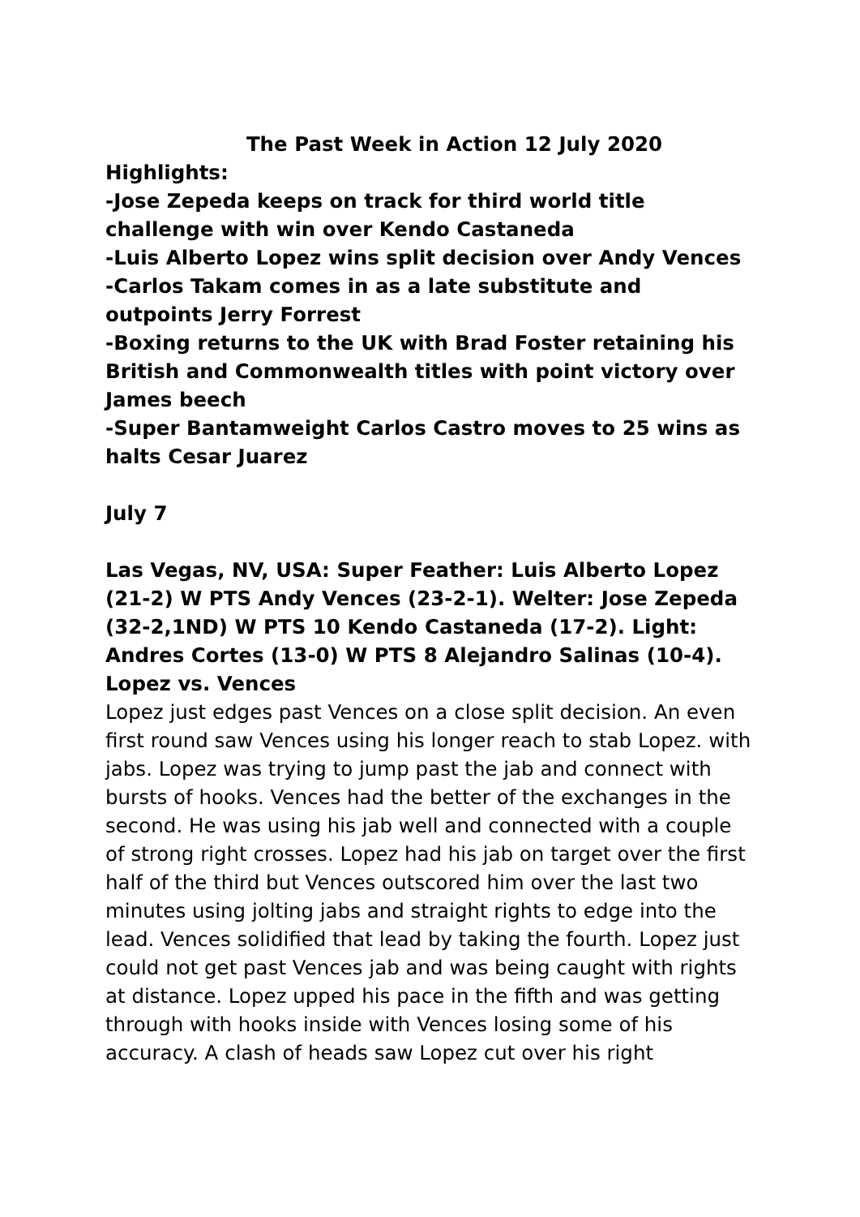The Past Week in Action 12 July 2020
Highlights:
-Jose Zepeda keeps on track for third world title challenge with win over Kendo Castaneda
-Luis Alberto Lopez wins split decision over Andy Vences
-Carlos Takam comes in as a late substitute and outpoints Jerry Forrest
-Boxing returns to the UK with Brad Foster retaining his British and Commonwealth titles with point victory over James beech
-Super Bantamweight Carlos Castro moves to 25 wins as halts Cesar Juarez
July 7
Las Vegas, NV, USA: Super Feather: Luis Alberto Lopez (21-2) W PTS Andy Vences (23-2-1). Welter: Jose Zepeda (32-2,1ND) W PTS 10 Kendo Castaneda (17-2). Light: Andres Cortes (13-0) W PTS 8 Alejandro Salinas (10-4).
Lopez vs. Vences
Lopez just edges past Vences on a close split decision. An even first round saw Vences using his longer reach to stab Lopez. with jabs. Lopez was trying to jump past the jab and connect with bursts of hooks. Vences had the better of the exchanges in the second. He was using his jab well and connected with a couple of strong right crosses. Lopez had his jab on target over the first half of the third but Vences outscored him over the last two minutes using jolting jabs and straight rights to edge into the lead. Vences solidified that lead by taking the fourth. Lopez just could not get past Vences jab and was being caught with rights at distance. Lopez upped his pace in the fifth and was getting through with hooks inside with Vences losing some of his accuracy. A clash of heads saw Lopez cut over his right